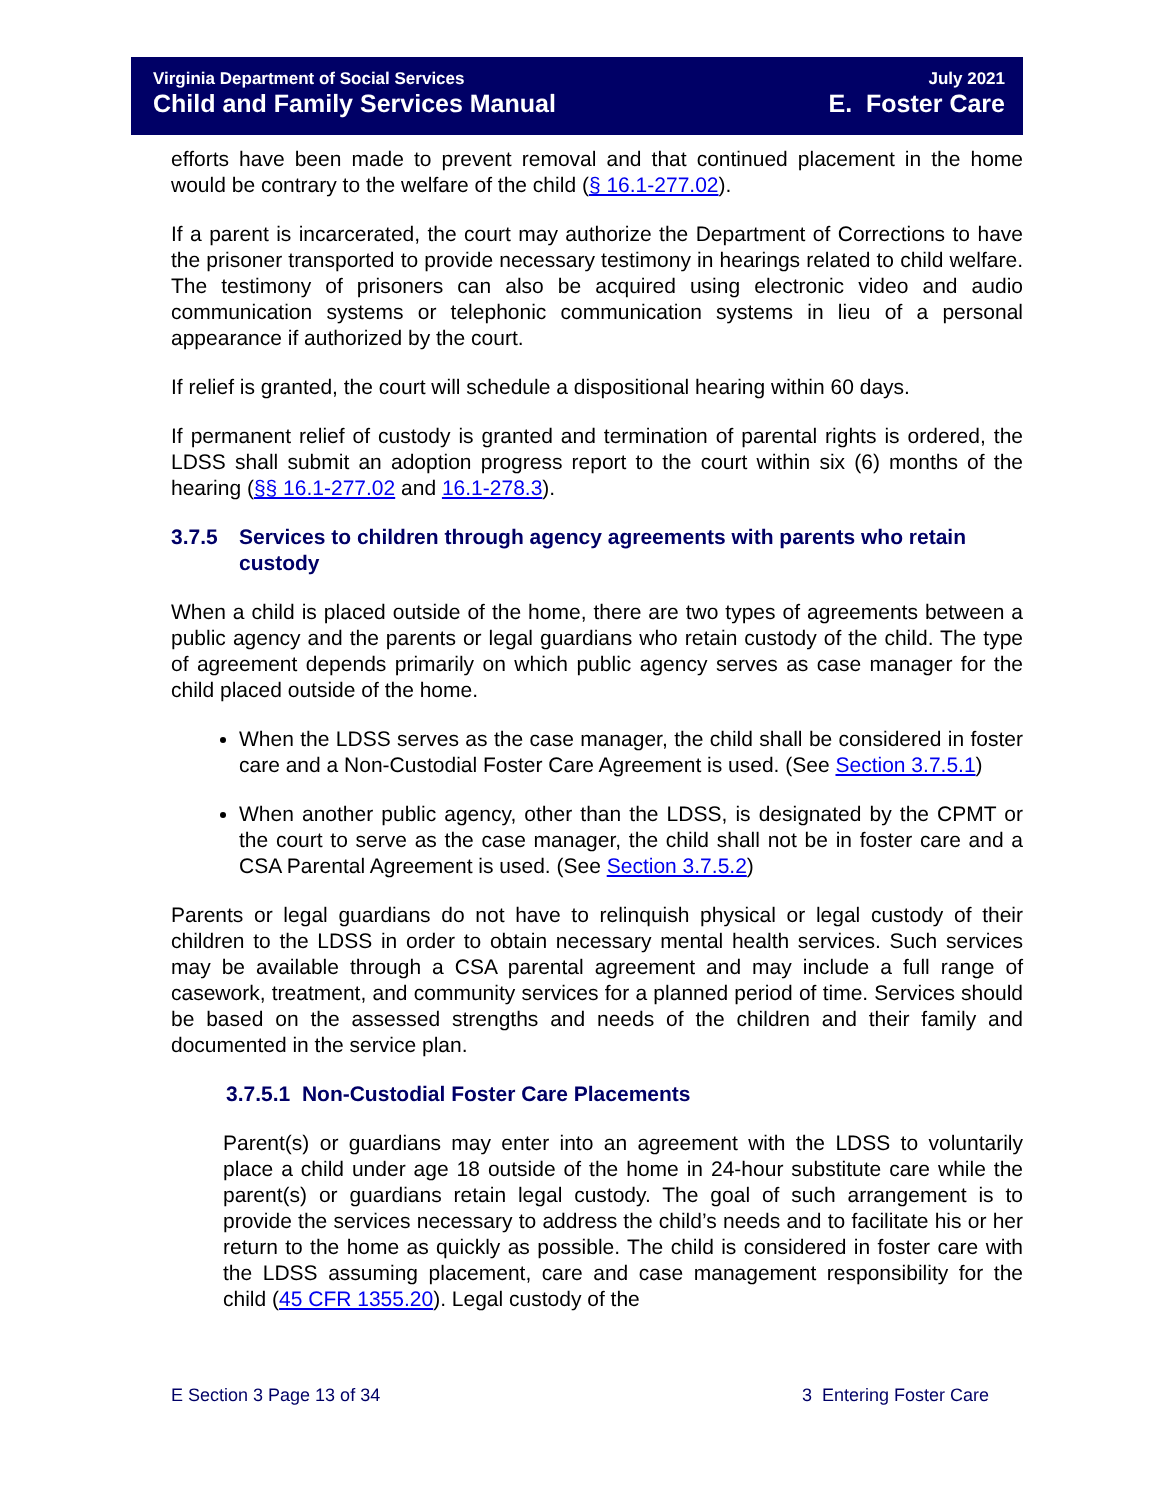Virginia Department of Social Services July 2021
Child and Family Services Manual E. Foster Care
efforts have been made to prevent removal and that continued placement in the home would be contrary to the welfare of the child (§ 16.1-277.02).
If a parent is incarcerated, the court may authorize the Department of Corrections to have the prisoner transported to provide necessary testimony in hearings related to child welfare. The testimony of prisoners can also be acquired using electronic video and audio communication systems or telephonic communication systems in lieu of a personal appearance if authorized by the court.
If relief is granted, the court will schedule a dispositional hearing within 60 days.
If permanent relief of custody is granted and termination of parental rights is ordered, the LDSS shall submit an adoption progress report to the court within six (6) months of the hearing (§§ 16.1-277.02 and 16.1-278.3).
3.7.5 Services to children through agency agreements with parents who retain custody
When a child is placed outside of the home, there are two types of agreements between a public agency and the parents or legal guardians who retain custody of the child. The type of agreement depends primarily on which public agency serves as case manager for the child placed outside of the home.
When the LDSS serves as the case manager, the child shall be considered in foster care and a Non-Custodial Foster Care Agreement is used. (See Section 3.7.5.1)
When another public agency, other than the LDSS, is designated by the CPMT or the court to serve as the case manager, the child shall not be in foster care and a CSA Parental Agreement is used. (See Section 3.7.5.2)
Parents or legal guardians do not have to relinquish physical or legal custody of their children to the LDSS in order to obtain necessary mental health services. Such services may be available through a CSA parental agreement and may include a full range of casework, treatment, and community services for a planned period of time. Services should be based on the assessed strengths and needs of the children and their family and documented in the service plan.
3.7.5.1 Non-Custodial Foster Care Placements
Parent(s) or guardians may enter into an agreement with the LDSS to voluntarily place a child under age 18 outside of the home in 24-hour substitute care while the parent(s) or guardians retain legal custody. The goal of such arrangement is to provide the services necessary to address the child’s needs and to facilitate his or her return to the home as quickly as possible. The child is considered in foster care with the LDSS assuming placement, care and case management responsibility for the child (45 CFR 1355.20). Legal custody of the
E Section 3 Page 13 of 34 3 Entering Foster Care